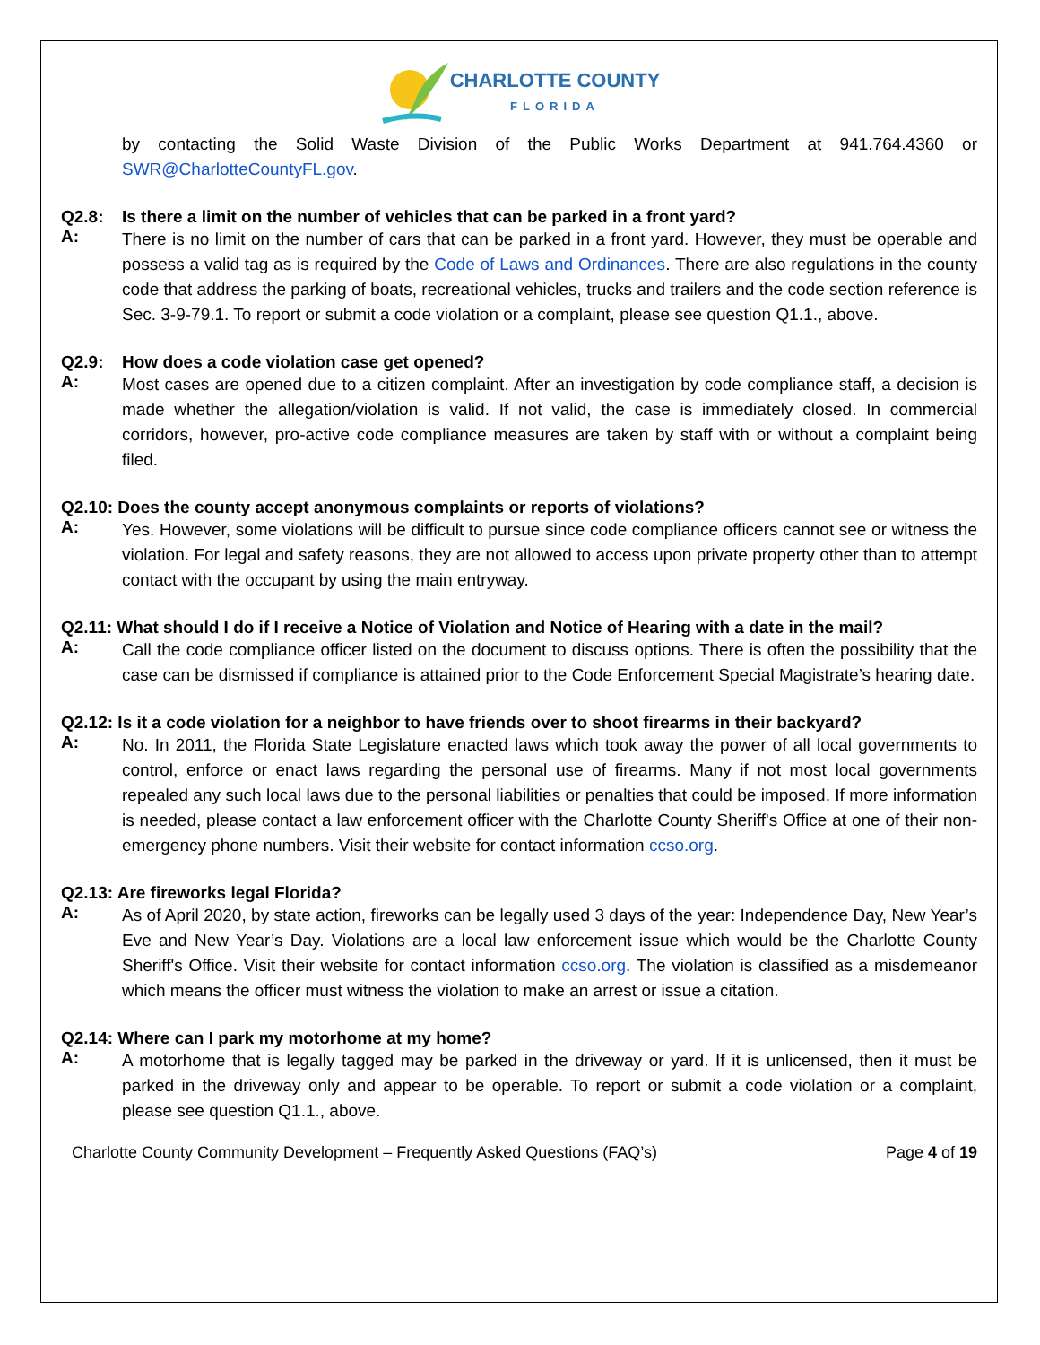CHARLOTTE COUNTY
FLORIDA
by contacting the Solid Waste Division of the Public Works Department at 941.764.4360 or SWR@CharlotteCountyFL.gov.
Q2.8: Is there a limit on the number of vehicles that can be parked in a front yard?
A:
There is no limit on the number of cars that can be parked in a front yard. However, they must be operable and possess a valid tag as is required by the Code of Laws and Ordinances. There are also regulations in the county code that address the parking of boats, recreational vehicles, trucks and trailers and the code section reference is Sec. 3-9-79.1. To report or submit a code violation or a complaint, please see question Q1.1., above.
Q2.9: How does a code violation case get opened?
A:
Most cases are opened due to a citizen complaint. After an investigation by code compliance staff, a decision is made whether the allegation/violation is valid. If not valid, the case is immediately closed. In commercial corridors, however, pro-active code compliance measures are taken by staff with or without a complaint being filed.
Q2.10: Does the county accept anonymous complaints or reports of violations?
A:
Yes. However, some violations will be difficult to pursue since code compliance officers cannot see or witness the violation. For legal and safety reasons, they are not allowed to access upon private property other than to attempt contact with the occupant by using the main entryway.
Q2.11: What should I do if I receive a Notice of Violation and Notice of Hearing with a date in the mail?
A:
Call the code compliance officer listed on the document to discuss options. There is often the possibility that the case can be dismissed if compliance is attained prior to the Code Enforcement Special Magistrate’s hearing date.
Q2.12: Is it a code violation for a neighbor to have friends over to shoot firearms in their backyard?
A:
No. In 2011, the Florida State Legislature enacted laws which took away the power of all local governments to control, enforce or enact laws regarding the personal use of firearms. Many if not most local governments repealed any such local laws due to the personal liabilities or penalties that could be imposed. If more information is needed, please contact a law enforcement officer with the Charlotte County Sheriff's Office at one of their non-emergency phone numbers. Visit their website for contact information ccso.org.
Q2.13: Are fireworks legal Florida?
A:
As of April 2020, by state action, fireworks can be legally used 3 days of the year: Independence Day, New Year’s Eve and New Year’s Day. Violations are a local law enforcement issue which would be the Charlotte County Sheriff's Office. Visit their website for contact information ccso.org. The violation is classified as a misdemeanor which means the officer must witness the violation to make an arrest or issue a citation.
Q2.14: Where can I park my motorhome at my home?
A:
A motorhome that is legally tagged may be parked in the driveway or yard. If it is unlicensed, then it must be parked in the driveway only and appear to be operable. To report or submit a code violation or a complaint, please see question Q1.1., above.
Charlotte County Community Development – Frequently Asked Questions (FAQ’s) Page 4 of 19